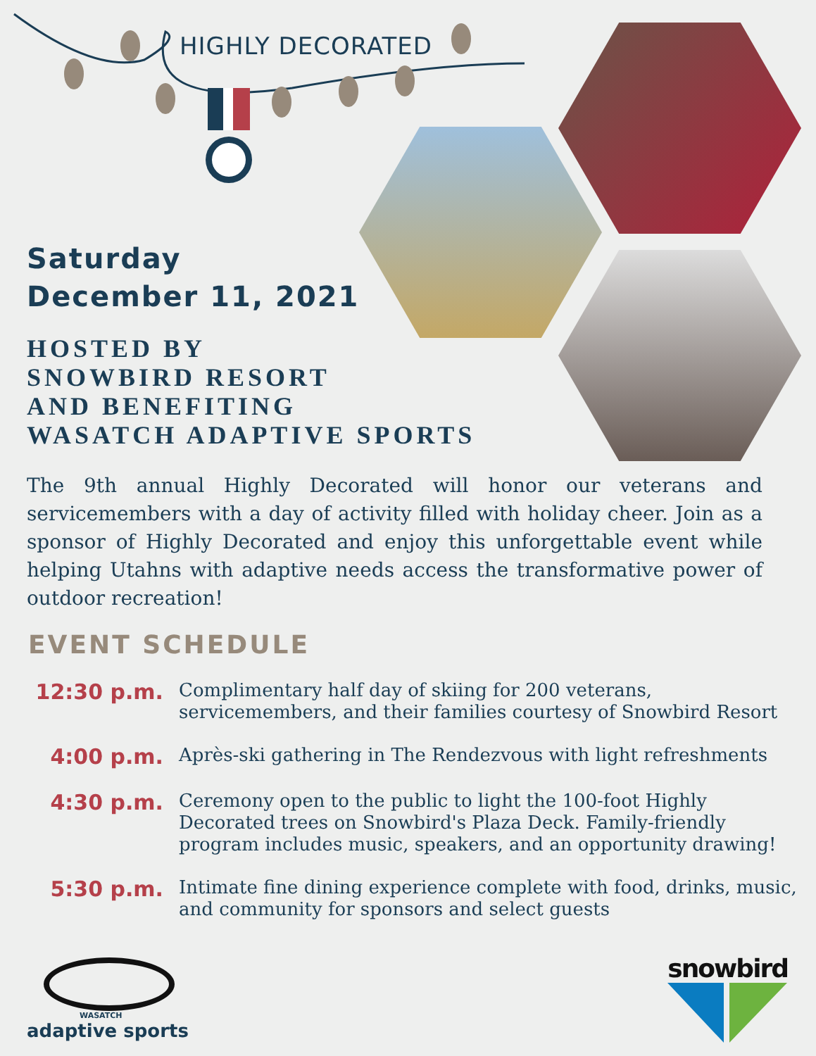HIGHLY DECORATED
Saturday
December 11, 2021
HOSTED BY
SNOWBIRD RESORT
AND BENEFITING
WASATCH ADAPTIVE SPORTS
The 9th annual Highly Decorated will honor our veterans and servicemembers with a day of activity filled with holiday cheer. Join as a sponsor of Highly Decorated and enjoy this unforgettable event while helping Utahns with adaptive needs access the transformative power of outdoor recreation!
EVENT SCHEDULE
12:30 p.m.
Complimentary half day of skiing for 200 veterans, servicemembers, and their families courtesy of Snowbird Resort
4:00 p.m.
Après-ski gathering in The Rendezvous with light refreshments
4:30 p.m.
Ceremony open to the public to light the 100-foot Highly Decorated trees on Snowbird's Plaza Deck. Family-friendly program includes music, speakers, and an opportunity drawing!
5:30 p.m.
Intimate fine dining experience complete with food, drinks, music, and community for sponsors and select guests
WASATCH
adaptive sports
snowbird